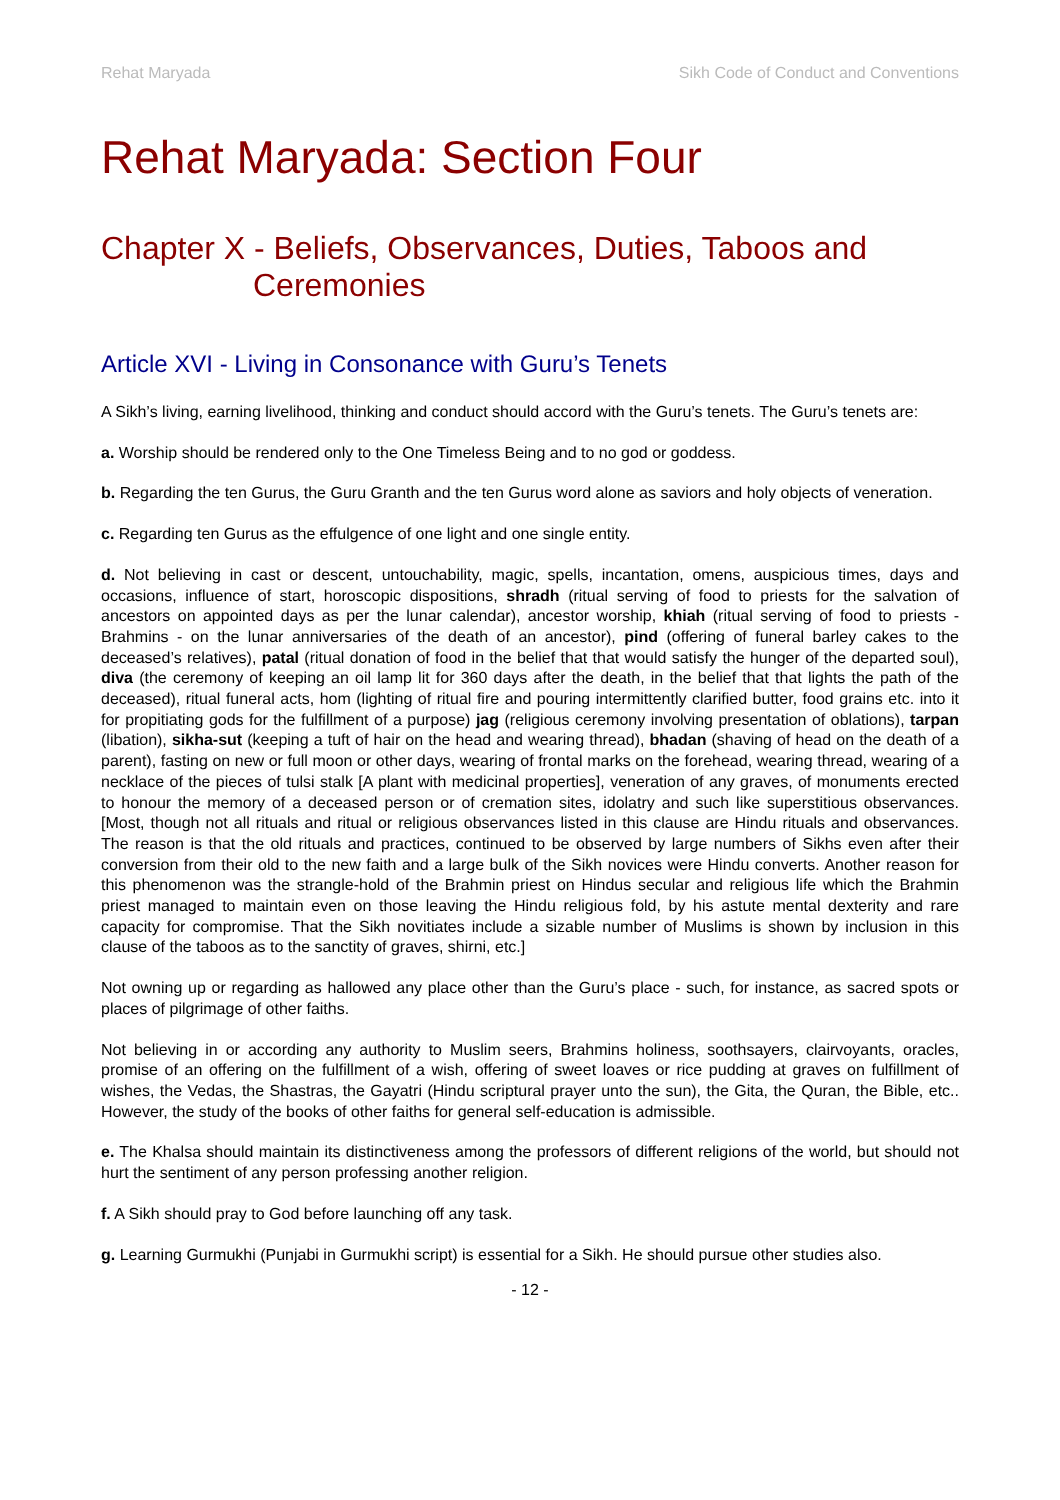Rehat Maryada Sikh Code of Conduct and Conventions
Rehat Maryada: Section Four
Chapter X - Beliefs, Observances, Duties, Taboos and
Ceremonies
Article XVI - Living in Consonance with Guru’s Tenets
A Sikh’s living, earning livelihood, thinking and conduct should accord with the Guru’s tenets. The Guru’s tenets are:
a. Worship should be rendered only to the One Timeless Being and to no god or goddess.
b. Regarding the ten Gurus, the Guru Granth and the ten Gurus word alone as saviors and holy objects of veneration.
c. Regarding ten Gurus as the effulgence of one light and one single entity.
d. Not believing in cast or descent, untouchability, magic, spells, incantation, omens, auspicious times, days and occasions, influence of start, horoscopic dispositions, shradh (ritual serving of food to priests for the salvation of ancestors on appointed days as per the lunar calendar), ancestor worship, khiah (ritual serving of food to priests - Brahmins - on the lunar anniversaries of the death of an ancestor), pind (offering of funeral barley cakes to the deceased’s relatives), patal (ritual donation of food in the belief that that would satisfy the hunger of the departed soul), diva (the ceremony of keeping an oil lamp lit for 360 days after the death, in the belief that that lights the path of the deceased), ritual funeral acts, hom (lighting of ritual fire and pouring intermittently clarified butter, food grains etc. into it for propitiating gods for the fulfillment of a purpose) jag (religious ceremony involving presentation of oblations), tarpan (libation), sikha-sut (keeping a tuft of hair on the head and wearing thread), bhadan (shaving of head on the death of a parent), fasting on new or full moon or other days, wearing of frontal marks on the forehead, wearing thread, wearing of a necklace of the pieces of tulsi stalk [A plant with medicinal properties], veneration of any graves, of monuments erected to honour the memory of a deceased person or of cremation sites, idolatry and such like superstitious observances. [Most, though not all rituals and ritual or religious observances listed in this clause are Hindu rituals and observances. The reason is that the old rituals and practices, continued to be observed by large numbers of Sikhs even after their conversion from their old to the new faith and a large bulk of the Sikh novices were Hindu converts. Another reason for this phenomenon was the strangle-hold of the Brahmin priest on Hindus secular and religious life which the Brahmin priest managed to maintain even on those leaving the Hindu religious fold, by his astute mental dexterity and rare capacity for compromise. That the Sikh novitiates include a sizable number of Muslims is shown by inclusion in this clause of the taboos as to the sanctity of graves, shirni, etc.]
Not owning up or regarding as hallowed any place other than the Guru’s place - such, for instance, as sacred spots or places of pilgrimage of other faiths.
Not believing in or according any authority to Muslim seers, Brahmins holiness, soothsayers, clairvoyants, oracles, promise of an offering on the fulfillment of a wish, offering of sweet loaves or rice pudding at graves on fulfillment of wishes, the Vedas, the Shastras, the Gayatri (Hindu scriptural prayer unto the sun), the Gita, the Quran, the Bible, etc.. However, the study of the books of other faiths for general self-education is admissible.
e. The Khalsa should maintain its distinctiveness among the professors of different religions of the world, but should not hurt the sentiment of any person professing another religion.
f. A Sikh should pray to God before launching off any task.
g. Learning Gurmukhi (Punjabi in Gurmukhi script) is essential for a Sikh. He should pursue other studies also.
- 12 -